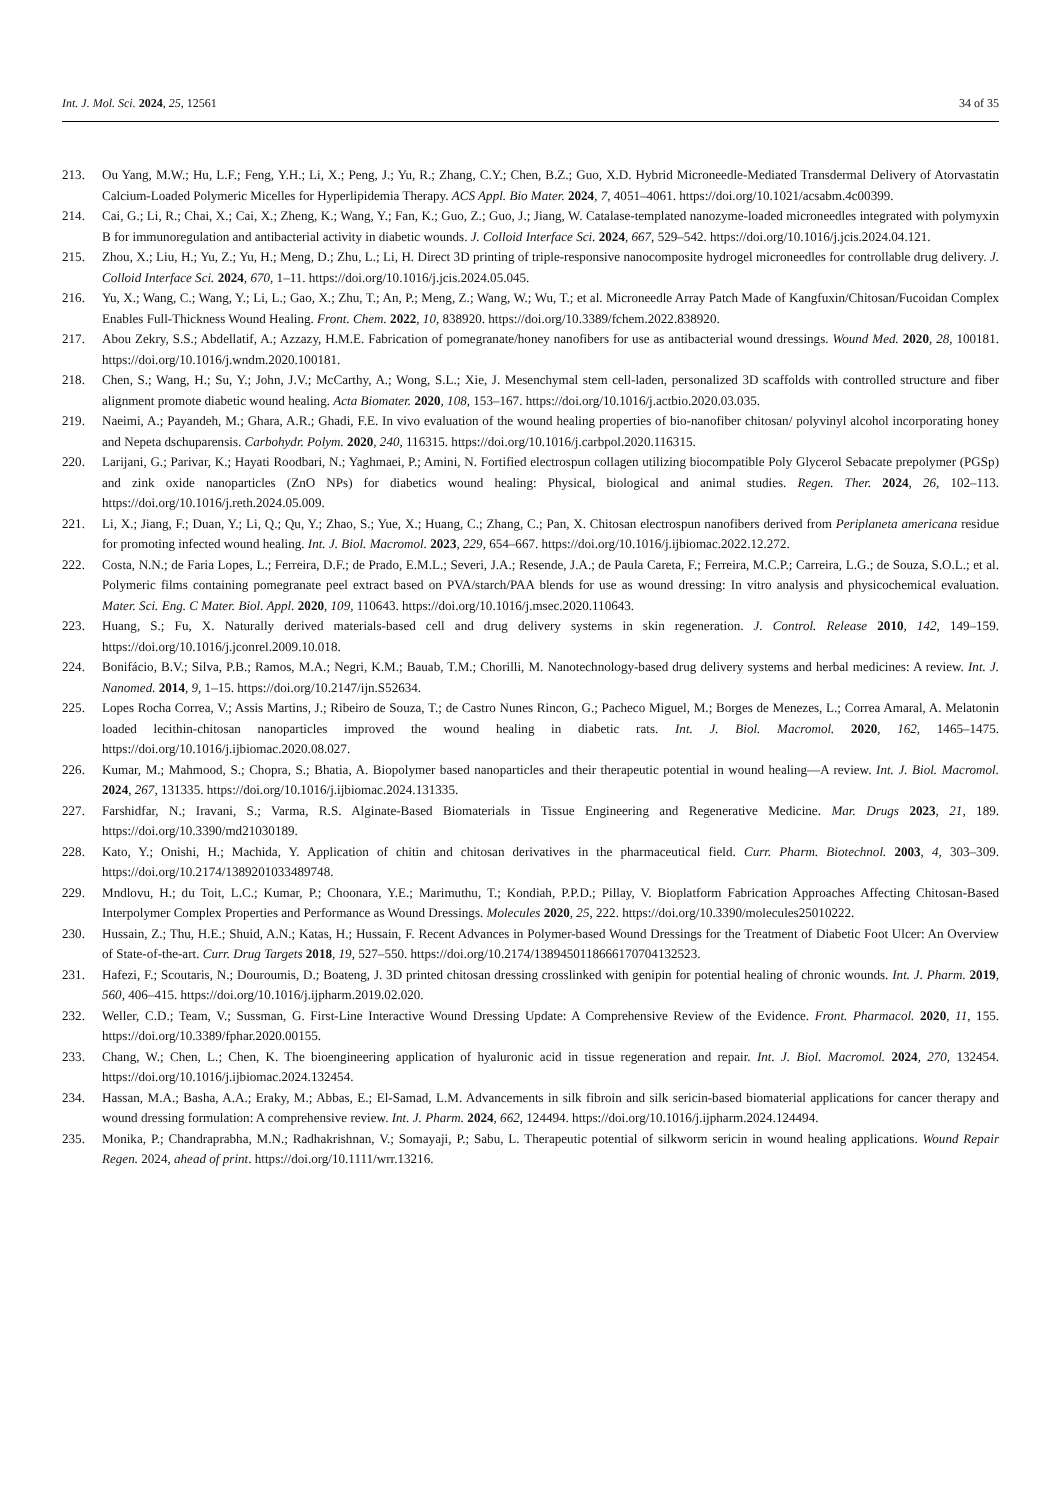Int. J. Mol. Sci. 2024, 25, 12561 34 of 35
213. Ou Yang, M.W.; Hu, L.F.; Feng, Y.H.; Li, X.; Peng, J.; Yu, R.; Zhang, C.Y.; Chen, B.Z.; Guo, X.D. Hybrid Microneedle-Mediated Transdermal Delivery of Atorvastatin Calcium-Loaded Polymeric Micelles for Hyperlipidemia Therapy. ACS Appl. Bio Mater. 2024, 7, 4051–4061. https://doi.org/10.1021/acsabm.4c00399.
214. Cai, G.; Li, R.; Chai, X.; Cai, X.; Zheng, K.; Wang, Y.; Fan, K.; Guo, Z.; Guo, J.; Jiang, W. Catalase-templated nanozyme-loaded microneedles integrated with polymyxin B for immunoregulation and antibacterial activity in diabetic wounds. J. Colloid Interface Sci. 2024, 667, 529–542. https://doi.org/10.1016/j.jcis.2024.04.121.
215. Zhou, X.; Liu, H.; Yu, Z.; Yu, H.; Meng, D.; Zhu, L.; Li, H. Direct 3D printing of triple-responsive nanocomposite hydrogel microneedles for controllable drug delivery. J. Colloid Interface Sci. 2024, 670, 1–11. https://doi.org/10.1016/j.jcis.2024.05.045.
216. Yu, X.; Wang, C.; Wang, Y.; Li, L.; Gao, X.; Zhu, T.; An, P.; Meng, Z.; Wang, W.; Wu, T.; et al. Microneedle Array Patch Made of Kangfuxin/Chitosan/Fucoidan Complex Enables Full-Thickness Wound Healing. Front. Chem. 2022, 10, 838920. https://doi.org/10.3389/fchem.2022.838920.
217. Abou Zekry, S.S.; Abdellatif, A.; Azzazy, H.M.E. Fabrication of pomegranate/honey nanofibers for use as antibacterial wound dressings. Wound Med. 2020, 28, 100181. https://doi.org/10.1016/j.wndm.2020.100181.
218. Chen, S.; Wang, H.; Su, Y.; John, J.V.; McCarthy, A.; Wong, S.L.; Xie, J. Mesenchymal stem cell-laden, personalized 3D scaffolds with controlled structure and fiber alignment promote diabetic wound healing. Acta Biomater. 2020, 108, 153–167. https://doi.org/10.1016/j.actbio.2020.03.035.
219. Naeimi, A.; Payandeh, M.; Ghara, A.R.; Ghadi, F.E. In vivo evaluation of the wound healing properties of bio-nanofiber chitosan/ polyvinyl alcohol incorporating honey and Nepeta dschuparensis. Carbohydr. Polym. 2020, 240, 116315. https://doi.org/10.1016/j.carbpol.2020.116315.
220. Larijani, G.; Parivar, K.; Hayati Roodbari, N.; Yaghmaei, P.; Amini, N. Fortified electrospun collagen utilizing biocompatible Poly Glycerol Sebacate prepolymer (PGSp) and zink oxide nanoparticles (ZnO NPs) for diabetics wound healing: Physical, biological and animal studies. Regen. Ther. 2024, 26, 102–113. https://doi.org/10.1016/j.reth.2024.05.009.
221. Li, X.; Jiang, F.; Duan, Y.; Li, Q.; Qu, Y.; Zhao, S.; Yue, X.; Huang, C.; Zhang, C.; Pan, X. Chitosan electrospun nanofibers derived from Periplaneta americana residue for promoting infected wound healing. Int. J. Biol. Macromol. 2023, 229, 654–667. https://doi.org/10.1016/j.ijbiomac.2022.12.272.
222. Costa, N.N.; de Faria Lopes, L.; Ferreira, D.F.; de Prado, E.M.L.; Severi, J.A.; Resende, J.A.; de Paula Careta, F.; Ferreira, M.C.P.; Carreira, L.G.; de Souza, S.O.L.; et al. Polymeric films containing pomegranate peel extract based on PVA/starch/PAA blends for use as wound dressing: In vitro analysis and physicochemical evaluation. Mater. Sci. Eng. C Mater. Biol. Appl. 2020, 109, 110643. https://doi.org/10.1016/j.msec.2020.110643.
223. Huang, S.; Fu, X. Naturally derived materials-based cell and drug delivery systems in skin regeneration. J. Control. Release 2010, 142, 149–159. https://doi.org/10.1016/j.jconrel.2009.10.018.
224. Bonifácio, B.V.; Silva, P.B.; Ramos, M.A.; Negri, K.M.; Bauab, T.M.; Chorilli, M. Nanotechnology-based drug delivery systems and herbal medicines: A review. Int. J. Nanomed. 2014, 9, 1–15. https://doi.org/10.2147/ijn.S52634.
225. Lopes Rocha Correa, V.; Assis Martins, J.; Ribeiro de Souza, T.; de Castro Nunes Rincon, G.; Pacheco Miguel, M.; Borges de Menezes, L.; Correa Amaral, A. Melatonin loaded lecithin-chitosan nanoparticles improved the wound healing in diabetic rats. Int. J. Biol. Macromol. 2020, 162, 1465–1475. https://doi.org/10.1016/j.ijbiomac.2020.08.027.
226. Kumar, M.; Mahmood, S.; Chopra, S.; Bhatia, A. Biopolymer based nanoparticles and their therapeutic potential in wound healing—A review. Int. J. Biol. Macromol. 2024, 267, 131335. https://doi.org/10.1016/j.ijbiomac.2024.131335.
227. Farshidfar, N.; Iravani, S.; Varma, R.S. Alginate-Based Biomaterials in Tissue Engineering and Regenerative Medicine. Mar. Drugs 2023, 21, 189. https://doi.org/10.3390/md21030189.
228. Kato, Y.; Onishi, H.; Machida, Y. Application of chitin and chitosan derivatives in the pharmaceutical field. Curr. Pharm. Biotechnol. 2003, 4, 303–309. https://doi.org/10.2174/1389201033489748.
229. Mndlovu, H.; du Toit, L.C.; Kumar, P.; Choonara, Y.E.; Marimuthu, T.; Kondiah, P.P.D.; Pillay, V. Bioplatform Fabrication Approaches Affecting Chitosan-Based Interpolymer Complex Properties and Performance as Wound Dressings. Molecules 2020, 25, 222. https://doi.org/10.3390/molecules25010222.
230. Hussain, Z.; Thu, H.E.; Shuid, A.N.; Katas, H.; Hussain, F. Recent Advances in Polymer-based Wound Dressings for the Treatment of Diabetic Foot Ulcer: An Overview of State-of-the-art. Curr. Drug Targets 2018, 19, 527–550. https://doi.org/10.2174/1389450118666170704132523.
231. Hafezi, F.; Scoutaris, N.; Douroumis, D.; Boateng, J. 3D printed chitosan dressing crosslinked with genipin for potential healing of chronic wounds. Int. J. Pharm. 2019, 560, 406–415. https://doi.org/10.1016/j.ijpharm.2019.02.020.
232. Weller, C.D.; Team, V.; Sussman, G. First-Line Interactive Wound Dressing Update: A Comprehensive Review of the Evidence. Front. Pharmacol. 2020, 11, 155. https://doi.org/10.3389/fphar.2020.00155.
233. Chang, W.; Chen, L.; Chen, K. The bioengineering application of hyaluronic acid in tissue regeneration and repair. Int. J. Biol. Macromol. 2024, 270, 132454. https://doi.org/10.1016/j.ijbiomac.2024.132454.
234. Hassan, M.A.; Basha, A.A.; Eraky, M.; Abbas, E.; El-Samad, L.M. Advancements in silk fibroin and silk sericin-based biomaterial applications for cancer therapy and wound dressing formulation: A comprehensive review. Int. J. Pharm. 2024, 662, 124494. https://doi.org/10.1016/j.ijpharm.2024.124494.
235. Monika, P.; Chandraprabha, M.N.; Radhakrishnan, V.; Somayaji, P.; Sabu, L. Therapeutic potential of silkworm sericin in wound healing applications. Wound Repair Regen. 2024, ahead of print. https://doi.org/10.1111/wrr.13216.